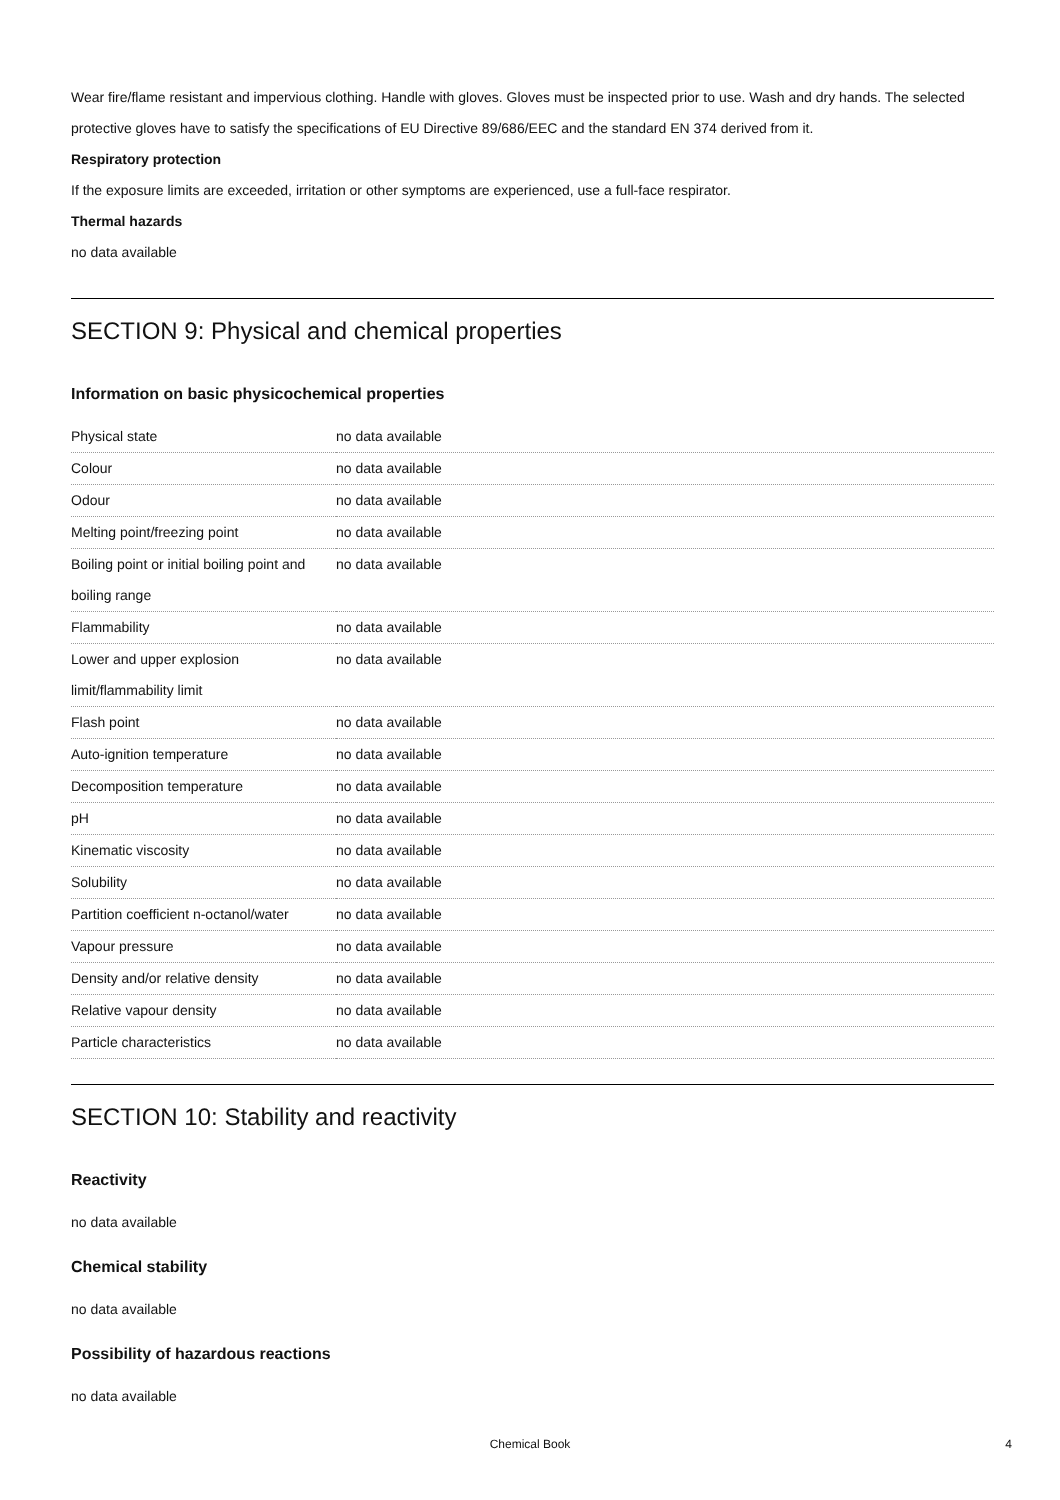Wear fire/flame resistant and impervious clothing. Handle with gloves. Gloves must be inspected prior to use. Wash and dry hands. The selected protective gloves have to satisfy the specifications of EU Directive 89/686/EEC and the standard EN 374 derived from it.
Respiratory protection
If the exposure limits are exceeded, irritation or other symptoms are experienced, use a full-face respirator.
Thermal hazards
no data available
SECTION 9: Physical and chemical properties
Information on basic physicochemical properties
| Physical state | no data available |
| Colour | no data available |
| Odour | no data available |
| Melting point/freezing point | no data available |
| Boiling point or initial boiling point and boiling range | no data available |
| Flammability | no data available |
| Lower and upper explosion limit/flammability limit | no data available |
| Flash point | no data available |
| Auto-ignition temperature | no data available |
| Decomposition temperature | no data available |
| pH | no data available |
| Kinematic viscosity | no data available |
| Solubility | no data available |
| Partition coefficient n-octanol/water | no data available |
| Vapour pressure | no data available |
| Density and/or relative density | no data available |
| Relative vapour density | no data available |
| Particle characteristics | no data available |
SECTION 10: Stability and reactivity
Reactivity
no data available
Chemical stability
no data available
Possibility of hazardous reactions
no data available
Chemical Book 4